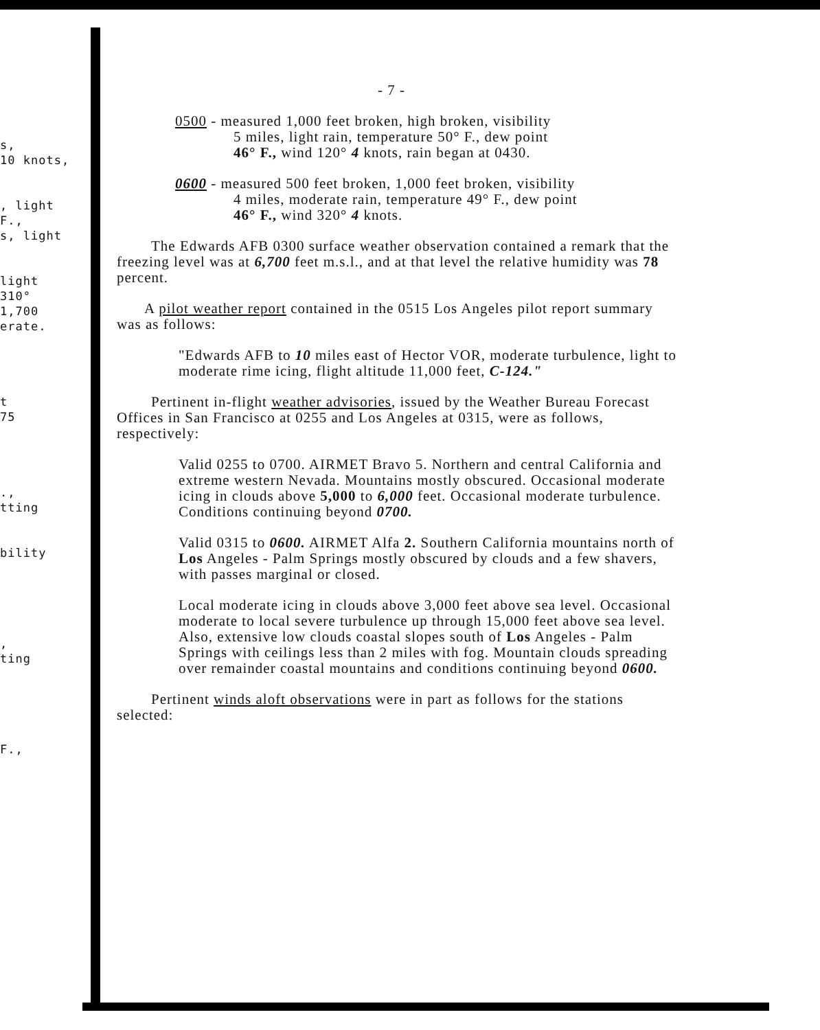s,
10 knots,
, light
F.,
s, light
light
310°
1,700
erate.
t
75
.,
tting
bility
,
ting
F.,
- 7 -
0500 - measured 1,000 feet broken, high broken, visibility
5 miles, light rain, temperature 50° F., dew point
46° F., wind 120° 4 knots, rain began at 0430.
0600 - measured 500 feet broken, 1,000 feet broken, visibility
4 miles, moderate rain, temperature 49° F., dew point
46° F., wind 320° 4 knots.
The Edwards AFB 0300 surface weather observation contained a remark that the freezing level was at 6,700 feet m.s.l., and at that level the relative humidity was 78 percent.
A pilot weather report contained in the 0515 Los Angeles pilot report summary was as follows:
"Edwards AFB to 10 miles east of Hector VOR, moderate turbulence, light to moderate rime icing, flight altitude 11,000 feet, C-124."
Pertinent in-flight weather advisories, issued by the Weather Bureau Forecast Offices in San Francisco at 0255 and Los Angeles at 0315, were as follows, respectively:
Valid 0255 to 0700. AIRMET Bravo 5. Northern and central California and extreme western Nevada. Mountains mostly obscured. Occasional moderate icing in clouds above 5,000 to 6,000 feet. Occasional moderate turbulence. Conditions continuing beyond 0700.
Valid 0315 to 0600. AIRMET Alfa 2. Southern California mountains north of Los Angeles - Palm Springs mostly obscured by clouds and a few shavers, with passes marginal or closed.
Local moderate icing in clouds above 3,000 feet above sea level. Occasional moderate to local severe turbulence up through 15,000 feet above sea level. Also, extensive low clouds coastal slopes south of Los Angeles - Palm Springs with ceilings less than 2 miles with fog. Mountain clouds spreading over remainder coastal mountains and conditions continuing beyond 0600.
Pertinent winds aloft observations were in part as follows for the stations selected: